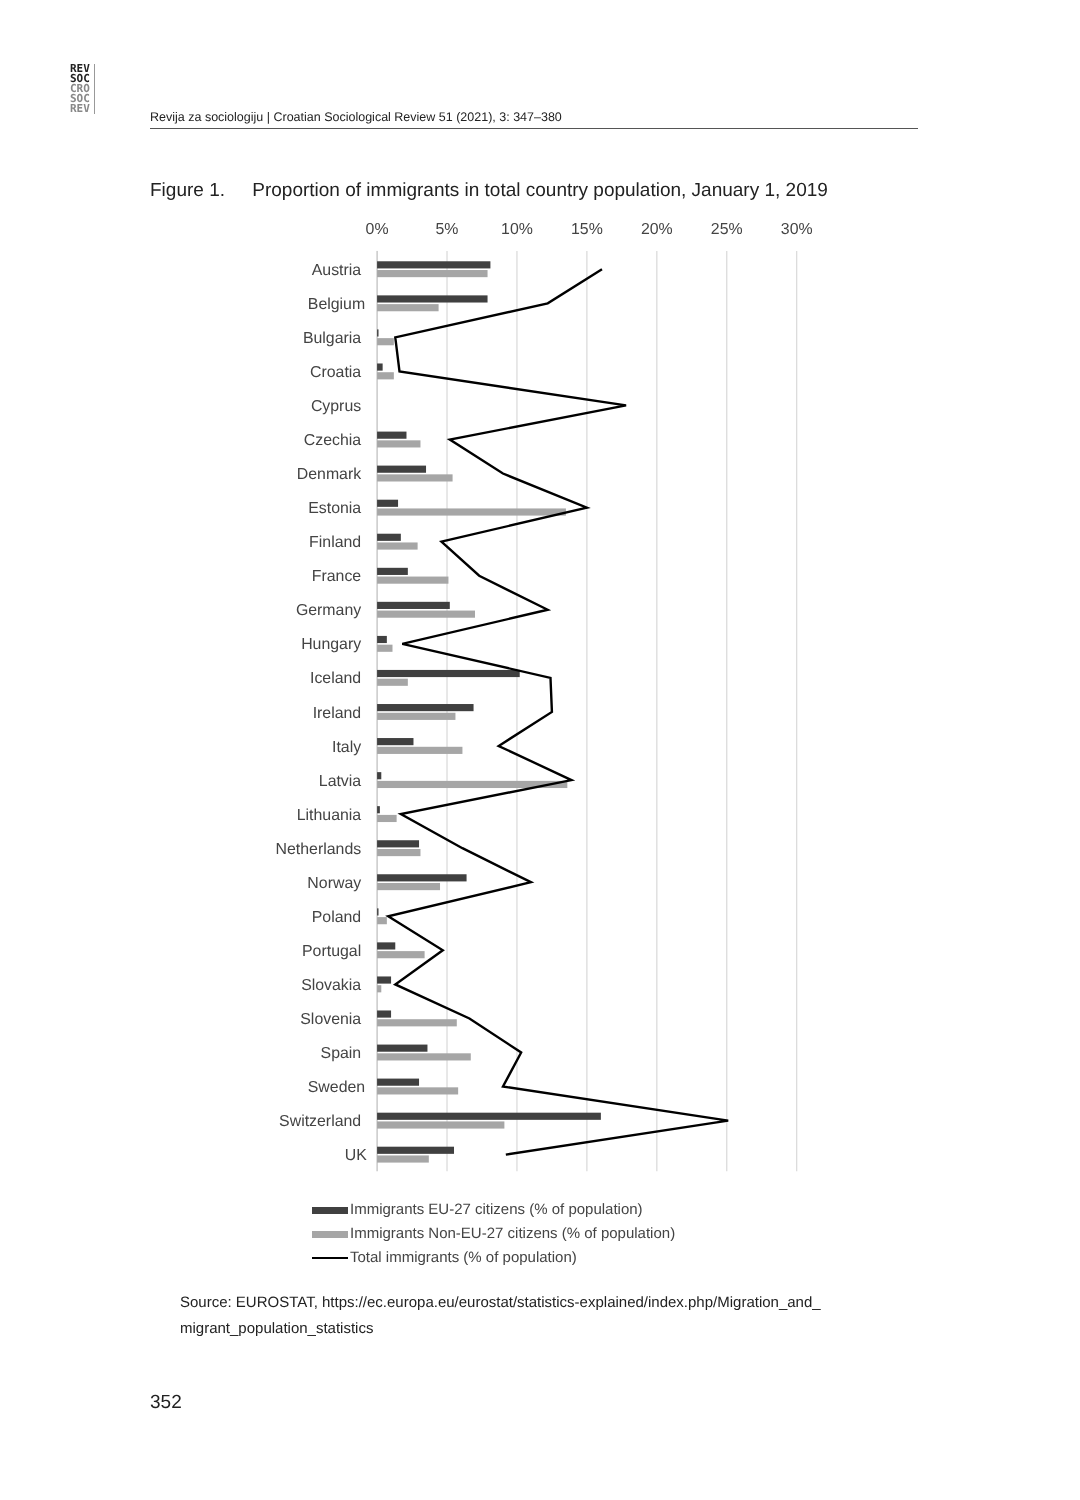REV
SOC
CRO
SOC
REV
Revija za sociologiju | Croatian Sociological Review 51 (2021), 3: 347–380
Figure 1. Proportion of immigrants in total country population, January 1, 2019
0%
5%
10%
15%
20%
25%
30%
Austria
Belgium
Bulgaria
Croatia
Cyprus
Czechia
Denmark
Estonia
Finland
France
Germany
Hungary
Iceland
Ireland
Italy
Latvia
Lithuania
Netherlands
Norway
Poland
Portugal
Slovakia
Slovenia
Spain
Sweden
Switzerland
UK
Immigrants EU-27 citizens (% of population)
Immigrants Non-EU-27 citizens (% of population)
Total immigrants (% of population)
Source: EUROSTAT, https://ec.europa.eu/eurostat/statistics-explained/index.php/Migration_and_ migrant_population_statistics
352